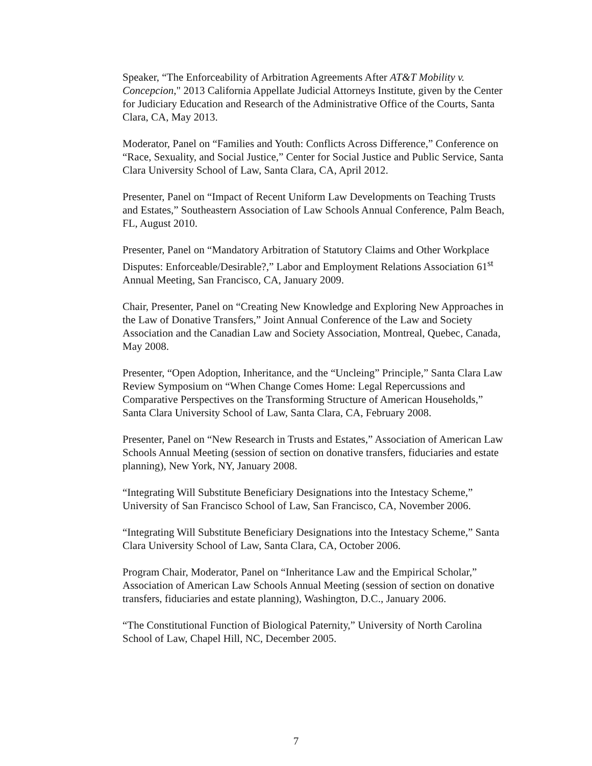Speaker, “The Enforceability of Arbitration Agreements After AT&T Mobility v. Concepcion," 2013 California Appellate Judicial Attorneys Institute, given by the Center for Judiciary Education and Research of the Administrative Office of the Courts, Santa Clara, CA, May 2013.
Moderator, Panel on “Families and Youth: Conflicts Across Difference,” Conference on “Race, Sexuality, and Social Justice,” Center for Social Justice and Public Service, Santa Clara University School of Law, Santa Clara, CA, April 2012.
Presenter, Panel on “Impact of Recent Uniform Law Developments on Teaching Trusts and Estates,” Southeastern Association of Law Schools Annual Conference, Palm Beach, FL, August 2010.
Presenter, Panel on “Mandatory Arbitration of Statutory Claims and Other Workplace Disputes: Enforceable/Desirable?,” Labor and Employment Relations Association 61<sup>st</sup> Annual Meeting, San Francisco, CA, January 2009.
Chair, Presenter, Panel on “Creating New Knowledge and Exploring New Approaches in the Law of Donative Transfers,” Joint Annual Conference of the Law and Society Association and the Canadian Law and Society Association, Montreal, Quebec, Canada, May 2008.
Presenter, “Open Adoption, Inheritance, and the “Uncleing” Principle,” Santa Clara Law Review Symposium on “When Change Comes Home: Legal Repercussions and Comparative Perspectives on the Transforming Structure of American Households,” Santa Clara University School of Law, Santa Clara, CA, February 2008.
Presenter, Panel on “New Research in Trusts and Estates,” Association of American Law Schools Annual Meeting (session of section on donative transfers, fiduciaries and estate planning), New York, NY, January 2008.
“Integrating Will Substitute Beneficiary Designations into the Intestacy Scheme,” University of San Francisco School of Law, San Francisco, CA, November 2006.
“Integrating Will Substitute Beneficiary Designations into the Intestacy Scheme,” Santa Clara University School of Law, Santa Clara, CA, October 2006.
Program Chair, Moderator, Panel on “Inheritance Law and the Empirical Scholar,” Association of American Law Schools Annual Meeting (session of section on donative transfers, fiduciaries and estate planning), Washington, D.C., January 2006.
“The Constitutional Function of Biological Paternity,” University of North Carolina School of Law, Chapel Hill, NC, December 2005.
7